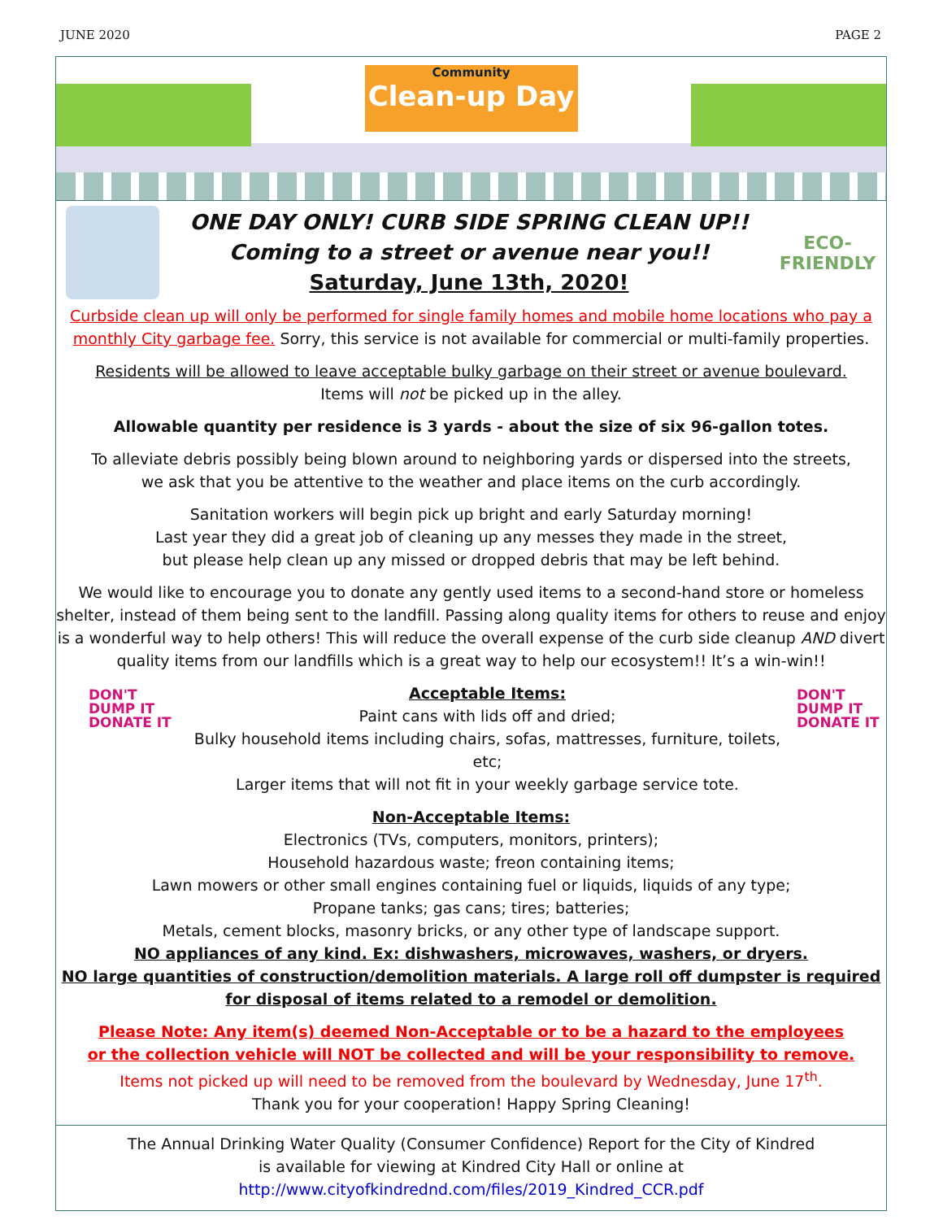JUNE 2020 PAGE 2
Community
Clean-up Day
ONE DAY ONLY! CURB SIDE SPRING CLEAN UP!!
Coming to a street or avenue near you!!
Saturday, June 13th, 2020!
ECO-
FRIENDLY
Curbside clean up will only be performed for single family homes and mobile home locations who pay a monthly City garbage fee. Sorry, this service is not available for commercial or multi-family properties.
Residents will be allowed to leave acceptable bulky garbage on their street or avenue boulevard.
Items will not be picked up in the alley.
Allowable quantity per residence is 3 yards - about the size of six 96-gallon totes.
To alleviate debris possibly being blown around to neighboring yards or dispersed into the streets,
we ask that you be attentive to the weather and place items on the curb accordingly.
Sanitation workers will begin pick up bright and early Saturday morning!
Last year they did a great job of cleaning up any messes they made in the street,
but please help clean up any missed or dropped debris that may be left behind.
We would like to encourage you to donate any gently used items to a second-hand store or homeless shelter, instead of them being sent to the landfill. Passing along quality items for others to reuse and enjoy is a wonderful way to help others! This will reduce the overall expense of the curb side cleanup AND divert quality items from our landfills which is a great way to help our ecosystem!! It’s a win-win!!
DON'T DUMP IT DONATE IT
Acceptable Items:
Paint cans with lids off and dried;
Bulky household items including chairs, sofas, mattresses, furniture, toilets, etc;
Larger items that will not fit in your weekly garbage service tote.
DON'T DUMP IT DONATE IT
Non-Acceptable Items:
Electronics (TVs, computers, monitors, printers);
Household hazardous waste; freon containing items;
Lawn mowers or other small engines containing fuel or liquids, liquids of any type;
Propane tanks; gas cans; tires; batteries;
Metals, cement blocks, masonry bricks, or any other type of landscape support.
NO appliances of any kind. Ex: dishwashers, microwaves, washers, or dryers.
NO large quantities of construction/demolition materials. A large roll off dumpster is required for disposal of items related to a remodel or demolition.
Please Note: Any item(s) deemed Non-Acceptable or to be a hazard to the employees
or the collection vehicle will NOT be collected and will be your responsibility to remove.
Items not picked up will need to be removed from the boulevard by Wednesday, June 17<sup>th</sup>.
Thank you for your cooperation! Happy Spring Cleaning!
The Annual Drinking Water Quality (Consumer Confidence) Report for the City of Kindred
is available for viewing at Kindred City Hall or online at
http://www.cityofkindrednd.com/files/2019_Kindred_CCR.pdf